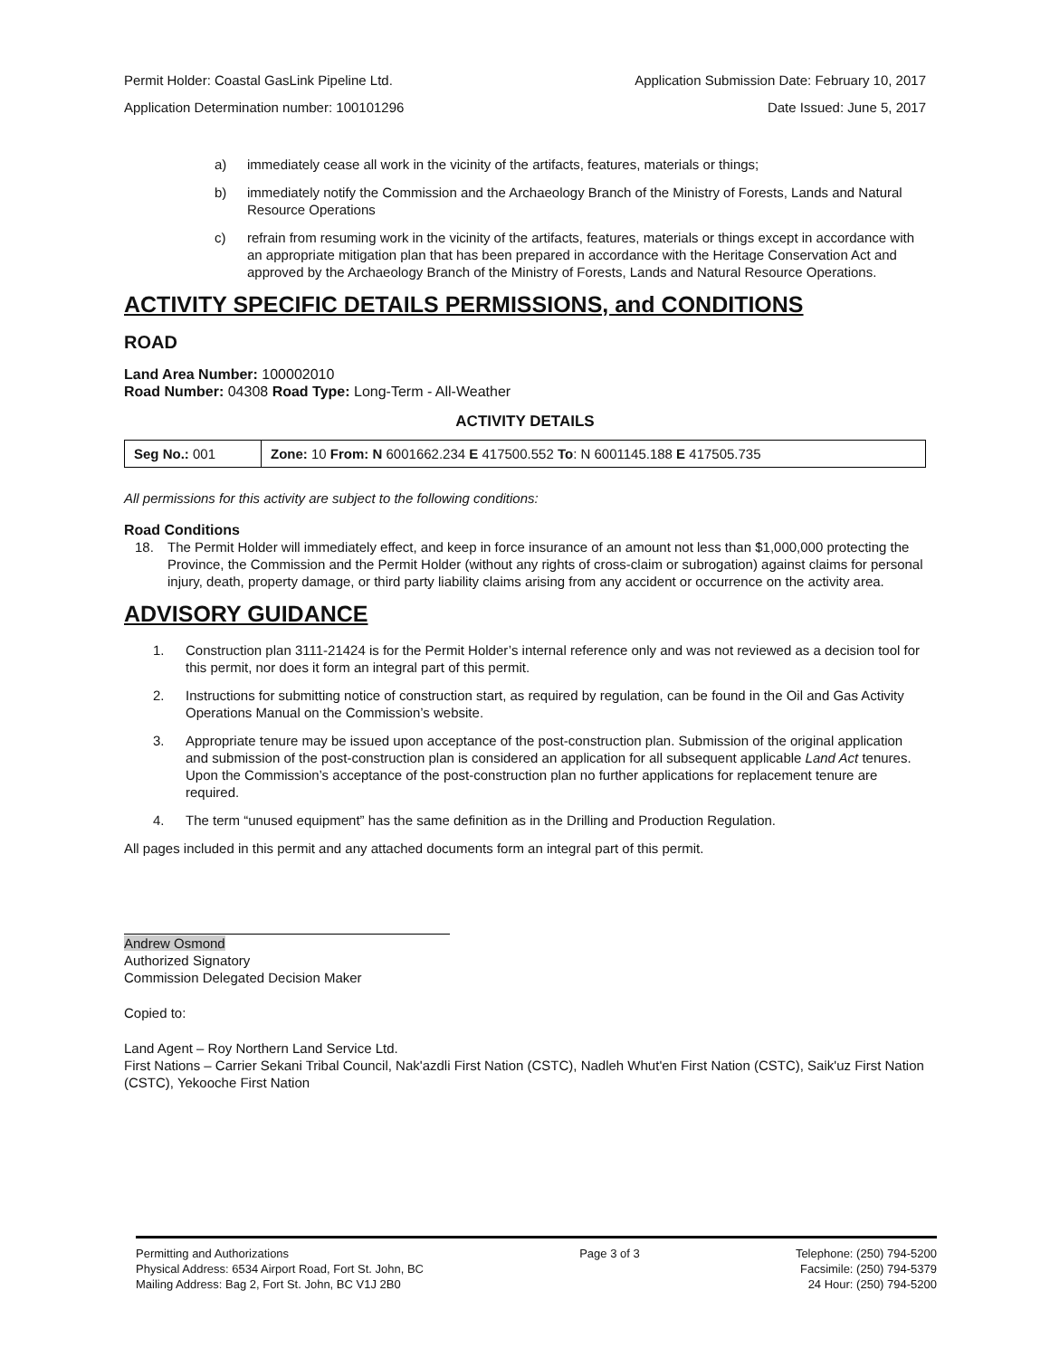Permit Holder: Coastal GasLink Pipeline Ltd. Application Submission Date: February 10, 2017
Application Determination number: 100101296 Date Issued: June 5, 2017
a) immediately cease all work in the vicinity of the artifacts, features, materials or things;
b) immediately notify the Commission and the Archaeology Branch of the Ministry of Forests, Lands and Natural Resource Operations
c) refrain from resuming work in the vicinity of the artifacts, features, materials or things except in accordance with an appropriate mitigation plan that has been prepared in accordance with the Heritage Conservation Act and approved by the Archaeology Branch of the Ministry of Forests, Lands and Natural Resource Operations.
ACTIVITY SPECIFIC DETAILS PERMISSIONS, and CONDITIONS
ROAD
Land Area Number: 100002010
Road Number: 04308 Road Type: Long-Term - All-Weather
ACTIVITY DETAILS
| Seg No.: 001 | Zone: 10 From: N 6001662.234 E 417500.552 To : N 6001145.188 E 417505.735 |
All permissions for this activity are subject to the following conditions:
Road Conditions
18. The Permit Holder will immediately effect, and keep in force insurance of an amount not less than $1,000,000 protecting the Province, the Commission and the Permit Holder (without any rights of cross-claim or subrogation) against claims for personal injury, death, property damage, or third party liability claims arising from any accident or occurrence on the activity area.
ADVISORY GUIDANCE
1. Construction plan 3111-21424 is for the Permit Holder’s internal reference only and was not reviewed as a decision tool for this permit, nor does it form an integral part of this permit.
2. Instructions for submitting notice of construction start, as required by regulation, can be found in the Oil and Gas Activity Operations Manual on the Commission’s website.
3. Appropriate tenure may be issued upon acceptance of the post-construction plan. Submission of the original application and submission of the post-construction plan is considered an application for all subsequent applicable Land Act tenures. Upon the Commission’s acceptance of the post-construction plan no further applications for replacement tenure are required.
4. The term “unused equipment” has the same definition as in the Drilling and Production Regulation.
All pages included in this permit and any attached documents form an integral part of this permit.
Andrew Osmond
Authorized Signatory
Commission Delegated Decision Maker
Copied to:
Land Agent – Roy Northern Land Service Ltd.
First Nations – Carrier Sekani Tribal Council, Nak'azdli First Nation (CSTC), Nadleh Whut'en First Nation (CSTC), Saik'uz First Nation (CSTC), Yekooche First Nation
Permitting and Authorizations
Physical Address: 6534 Airport Road, Fort St. John, BC
Mailing Address: Bag 2, Fort St. John, BC V1J 2B0
Page 3 of 3 Telephone: (250) 794-5200
Facsimile: (250) 794-5379
24 Hour: (250) 794-5200